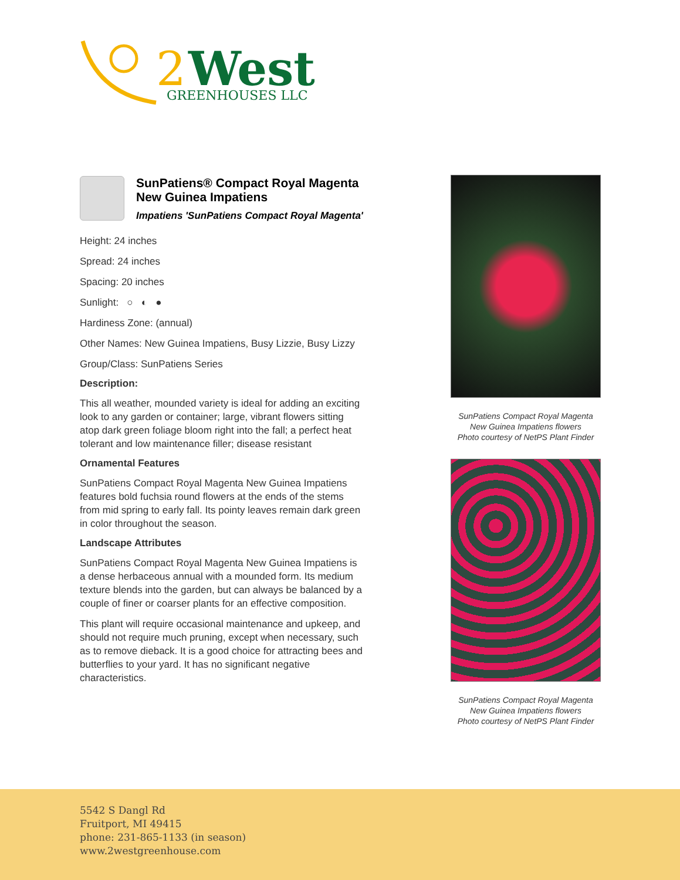2
West
GREENHOUSES LLC
SunPatiens® Compact Royal Magenta New Guinea Impatiens
Impatiens 'SunPatiens Compact Royal Magenta'
Height: 24 inches
Spread: 24 inches
Spacing: 20 inches
Sunlight: ○ ◐ ●
Hardiness Zone: (annual)
Other Names: New Guinea Impatiens, Busy Lizzie, Busy Lizzy
Group/Class: SunPatiens Series
Description:
This all weather, mounded variety is ideal for adding an exciting look to any garden or container; large, vibrant flowers sitting atop dark green foliage bloom right into the fall; a perfect heat tolerant and low maintenance filler; disease resistant
Ornamental Features
SunPatiens Compact Royal Magenta New Guinea Impatiens features bold fuchsia round flowers at the ends of the stems from mid spring to early fall. Its pointy leaves remain dark green in color throughout the season.
Landscape Attributes
SunPatiens Compact Royal Magenta New Guinea Impatiens is a dense herbaceous annual with a mounded form. Its medium texture blends into the garden, but can always be balanced by a couple of finer or coarser plants for an effective composition.
This plant will require occasional maintenance and upkeep, and should not require much pruning, except when necessary, such as to remove dieback. It is a good choice for attracting bees and butterflies to your yard. It has no significant negative characteristics.
SunPatiens Compact Royal Magenta
New Guinea Impatiens flowers
Photo courtesy of NetPS Plant Finder
SunPatiens Compact Royal Magenta
New Guinea Impatiens flowers
Photo courtesy of NetPS Plant Finder
5542 S Dangl Rd
Fruitport, MI 49415
phone: 231-865-1133 (in season)
www.2westgreenhouse.com